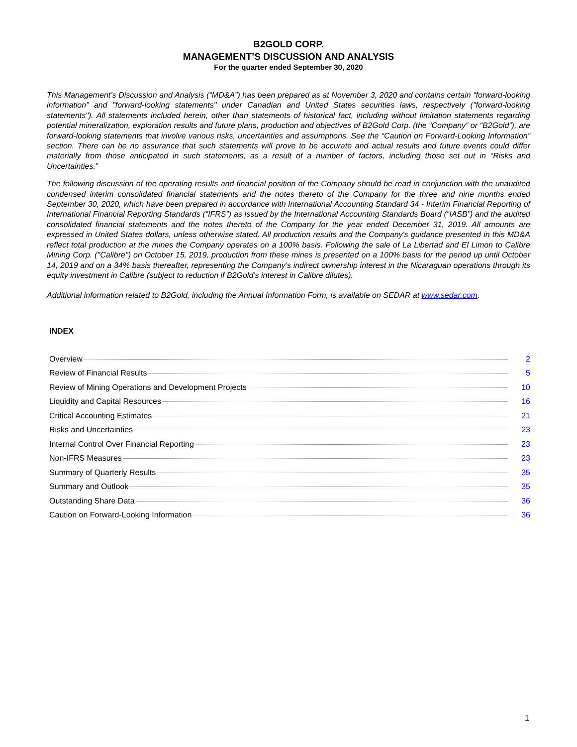B2GOLD CORP.
MANAGEMENT’S DISCUSSION AND ANALYSIS
For the quarter ended September 30, 2020
This Management’s Discussion and Analysis (“MD&A”) has been prepared as at November 3, 2020 and contains certain “forward-looking information” and "forward-looking statements" under Canadian and United States securities laws, respectively ("forward-looking statements"). All statements included herein, other than statements of historical fact, including without limitation statements regarding potential mineralization, exploration results and future plans, production and objectives of B2Gold Corp. (the “Company” or “B2Gold”), are forward-looking statements that involve various risks, uncertainties and assumptions. See the “Caution on Forward-Looking Information” section. There can be no assurance that such statements will prove to be accurate and actual results and future events could differ materially from those anticipated in such statements, as a result of a number of factors, including those set out in “Risks and Uncertainties.”
The following discussion of the operating results and financial position of the Company should be read in conjunction with the unaudited condensed interim consolidated financial statements and the notes thereto of the Company for the three and nine months ended September 30, 2020, which have been prepared in accordance with International Accounting Standard 34 - Interim Financial Reporting of International Financial Reporting Standards (“IFRS”) as issued by the International Accounting Standards Board (“IASB”) and the audited consolidated financial statements and the notes thereto of the Company for the year ended December 31, 2019. All amounts are expressed in United States dollars, unless otherwise stated. All production results and the Company's guidance presented in this MD&A reflect total production at the mines the Company operates on a 100% basis. Following the sale of La Libertad and El Limon to Calibre Mining Corp. ("Calibre") on October 15, 2019, production from these mines is presented on a 100% basis for the period up until October 14, 2019 and on a 34% basis thereafter, representing the Company’s indirect ownership interest in the Nicaraguan operations through its equity investment in Calibre (subject to reduction if B2Gold’s interest in Calibre dilutes).
Additional information related to B2Gold, including the Annual Information Form, is available on SEDAR at www.sedar.com.
INDEX
Overview 2
Review of Financial Results 5
Review of Mining Operations and Development Projects 10
Liquidity and Capital Resources 16
Critical Accounting Estimates 21
Risks and Uncertainties 23
Internal Control Over Financial Reporting 23
Non-IFRS Measures 23
Summary of Quarterly Results 35
Summary and Outlook 35
Outstanding Share Data 36
Caution on Forward-Looking Information 36
1